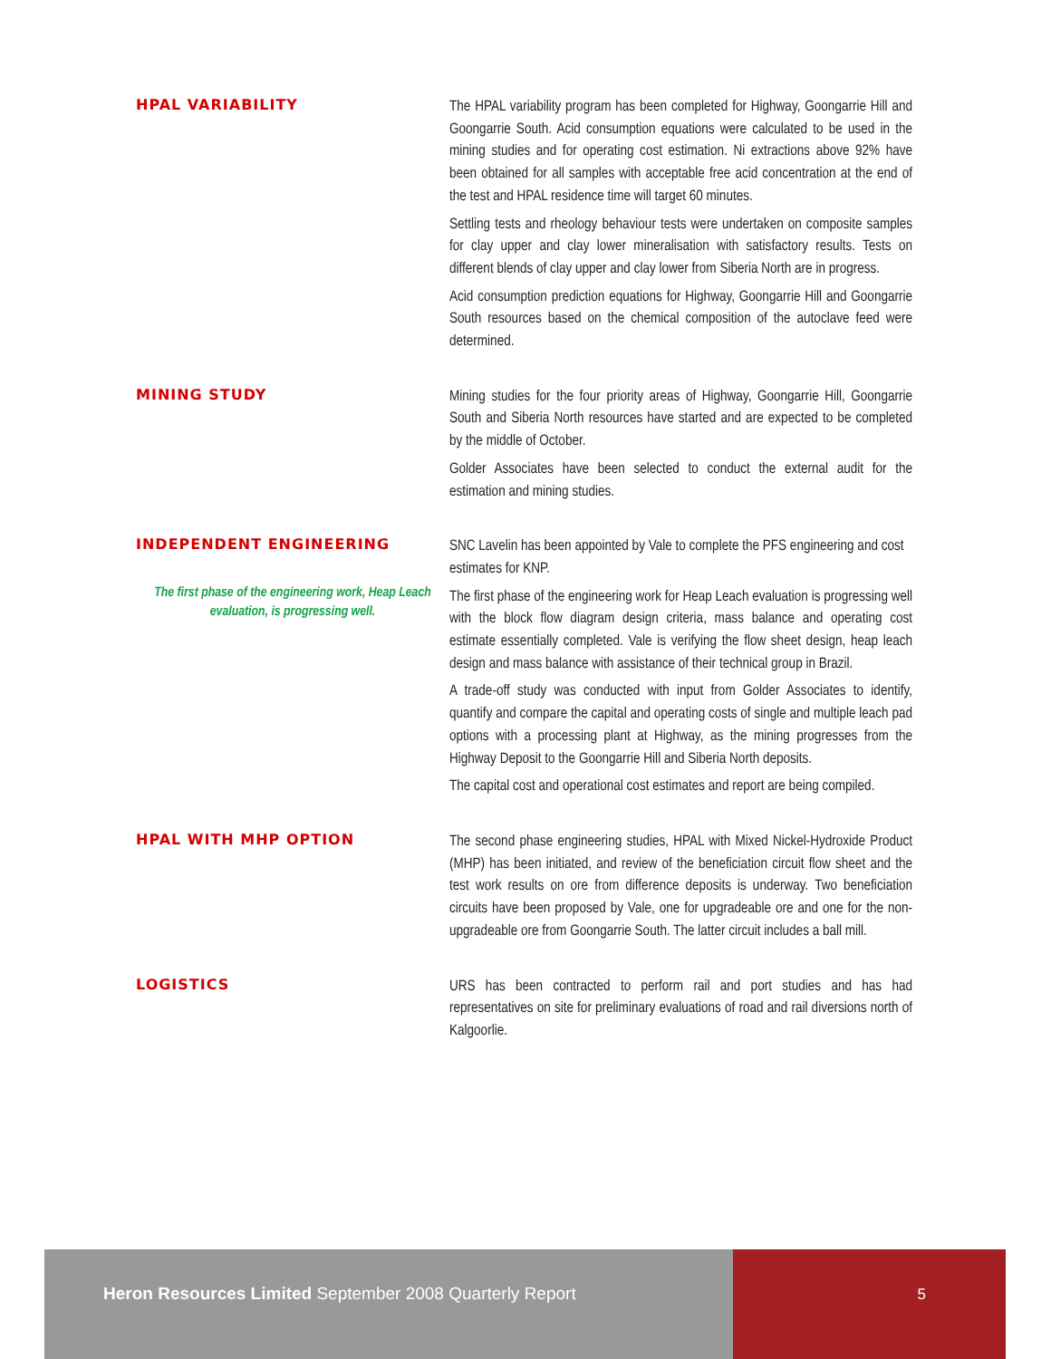HPAL VARIABILITY
The HPAL variability program has been completed for Highway, Goongarrie Hill and Goongarrie South. Acid consumption equations were calculated to be used in the mining studies and for operating cost estimation. Ni extractions above 92% have been obtained for all samples with acceptable free acid concentration at the end of the test and HPAL residence time will target 60 minutes.
Settling tests and rheology behaviour tests were undertaken on composite samples for clay upper and clay lower mineralisation with satisfactory results. Tests on different blends of clay upper and clay lower from Siberia North are in progress.
Acid consumption prediction equations for Highway, Goongarrie Hill and Goongarrie South resources based on the chemical composition of the autoclave feed were determined.
MINING STUDY
Mining studies for the four priority areas of Highway, Goongarrie Hill, Goongarrie South and Siberia North resources have started and are expected to be completed by the middle of October.
Golder Associates have been selected to conduct the external audit for the estimation and mining studies.
INDEPENDENT ENGINEERING
The first phase of the engineering work, Heap Leach evaluation, is progressing well.
SNC Lavelin has been appointed by Vale to complete the PFS engineering and cost estimates for KNP.
The first phase of the engineering work for Heap Leach evaluation is progressing well with the block flow diagram design criteria, mass balance and operating cost estimate essentially completed. Vale is verifying the flow sheet design, heap leach design and mass balance with assistance of their technical group in Brazil.
A trade-off study was conducted with input from Golder Associates to identify, quantify and compare the capital and operating costs of single and multiple leach pad options with a processing plant at Highway, as the mining progresses from the Highway Deposit to the Goongarrie Hill and Siberia North deposits.
The capital cost and operational cost estimates and report are being compiled.
HPAL WITH MHP OPTION
The second phase engineering studies, HPAL with Mixed Nickel-Hydroxide Product (MHP) has been initiated, and review of the beneficiation circuit flow sheet and the test work results on ore from difference deposits is underway. Two beneficiation circuits have been proposed by Vale, one for upgradeable ore and one for the non-upgradeable ore from Goongarrie South. The latter circuit includes a ball mill.
LOGISTICS
URS has been contracted to perform rail and port studies and has had representatives on site for preliminary evaluations of road and rail diversions north of Kalgoorlie.
Heron Resources Limited September 2008 Quarterly Report
5